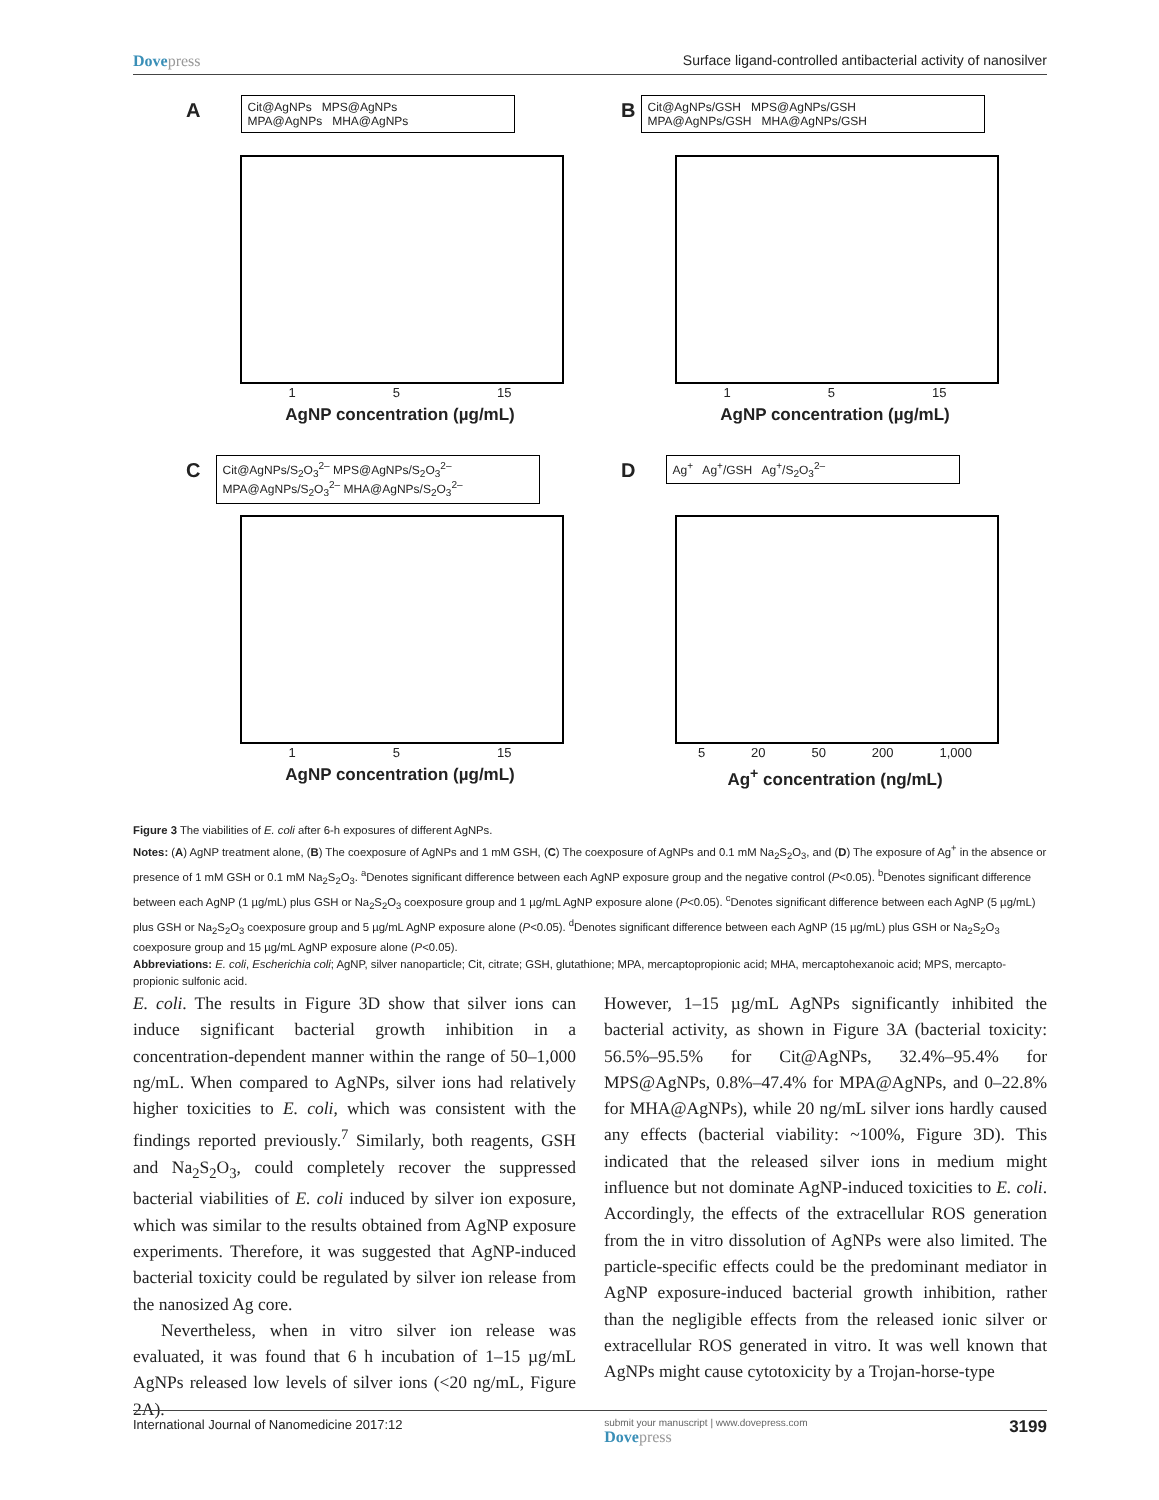Dovepress Surface ligand-controlled antibacterial activity of nanosilver
A
Cit@AgNPs MPS@AgNPs
MPA@AgNPs MHA@AgNPs
1 5 15
AgNP concentration (µg/mL)
B
Cit@AgNPs/GSH MPS@AgNPs/GSH
MPA@AgNPs/GSH MHA@AgNPs/GSH
1 5 15
AgNP concentration (µg/mL)
C
Cit@AgNPs/S<sub>2</sub>O<sub>3</sub><sup>2–</sup> MPS@AgNPs/S<sub>2</sub>O<sub>3</sub><sup>2–</sup>
MPA@AgNPs/S<sub>2</sub>O<sub>3</sub><sup>2–</sup> MHA@AgNPs/S<sub>2</sub>O<sub>3</sub><sup>2–</sup>
1 5 15
AgNP concentration (µg/mL)
D
Ag<sup>+</sup> Ag<sup>+</sup>/GSH Ag<sup>+</sup>/S<sub>2</sub>O<sub>3</sub><sup>2–</sup>
5 20 50 200 1,000
Ag<sup>+</sup> concentration (ng/mL)
Figure 3 The viabilities of E. coli after 6-h exposures of different AgNPs.
Notes: (A) AgNP treatment alone, (B) The coexposure of AgNPs and 1 mM GSH, (C) The coexposure of AgNPs and 0.1 mM Na<sub>2</sub>S<sub>2</sub>O<sub>3</sub>, and (D) The exposure of Ag<sup>+</sup> in the absence or presence of 1 mM GSH or 0.1 mM Na<sub>2</sub>S<sub>2</sub>O<sub>3</sub>. <sup>a</sup>Denotes significant difference between each AgNP exposure group and the negative control (P<0.05). <sup>b</sup>Denotes significant difference between each AgNP (1 µg/mL) plus GSH or Na<sub>2</sub>S<sub>2</sub>O<sub>3</sub> coexposure group and 1 µg/mL AgNP exposure alone (P<0.05). <sup>c</sup>Denotes significant difference between each AgNP (5 µg/mL) plus GSH or Na<sub>2</sub>S<sub>2</sub>O<sub>3</sub> coexposure group and 5 µg/mL AgNP exposure alone (P<0.05). <sup>d</sup>Denotes significant difference between each AgNP (15 µg/mL) plus GSH or Na<sub>2</sub>S<sub>2</sub>O<sub>3</sub> coexposure group and 15 µg/mL AgNP exposure alone (P<0.05).
Abbreviations: E. coli, Escherichia coli; AgNP, silver nanoparticle; Cit, citrate; GSH, glutathione; MPA, mercaptopropionic acid; MHA, mercaptohexanoic acid; MPS, mercapto-propionic sulfonic acid.
E. coli. The results in Figure 3D show that silver ions can induce significant bacterial growth inhibition in a concentration-dependent manner within the range of 50–1,000 ng/mL. When compared to AgNPs, silver ions had relatively higher toxicities to E. coli, which was consistent with the findings reported previously.<sup>7</sup> Similarly, both reagents, GSH and Na<sub>2</sub>S<sub>2</sub>O<sub>3</sub>, could completely recover the suppressed bacterial viabilities of E. coli induced by silver ion exposure, which was similar to the results obtained from AgNP exposure experiments. Therefore, it was suggested that AgNP-induced bacterial toxicity could be regulated by silver ion release from the nanosized Ag core.
Nevertheless, when in vitro silver ion release was evaluated, it was found that 6 h incubation of 1–15 µg/mL AgNPs released low levels of silver ions (<20 ng/mL, Figure 2A).
However, 1–15 µg/mL AgNPs significantly inhibited the bacterial activity, as shown in Figure 3A (bacterial toxicity: 56.5%–95.5% for Cit@AgNPs, 32.4%–95.4% for MPS@AgNPs, 0.8%–47.4% for MPA@AgNPs, and 0–22.8% for MHA@AgNPs), while 20 ng/mL silver ions hardly caused any effects (bacterial viability: ~100%, Figure 3D). This indicated that the released silver ions in medium might influence but not dominate AgNP-induced toxicities to E. coli. Accordingly, the effects of the extracellular ROS generation from the in vitro dissolution of AgNPs were also limited. The particle-specific effects could be the predominant mediator in AgNP exposure-induced bacterial growth inhibition, rather than the negligible effects from the released ionic silver or extracellular ROS generated in vitro. It was well known that AgNPs might cause cytotoxicity by a Trojan-horse-type
International Journal of Nanomedicine 2017:12 submit your manuscript | www.dovepress.com
Dovepress 3199